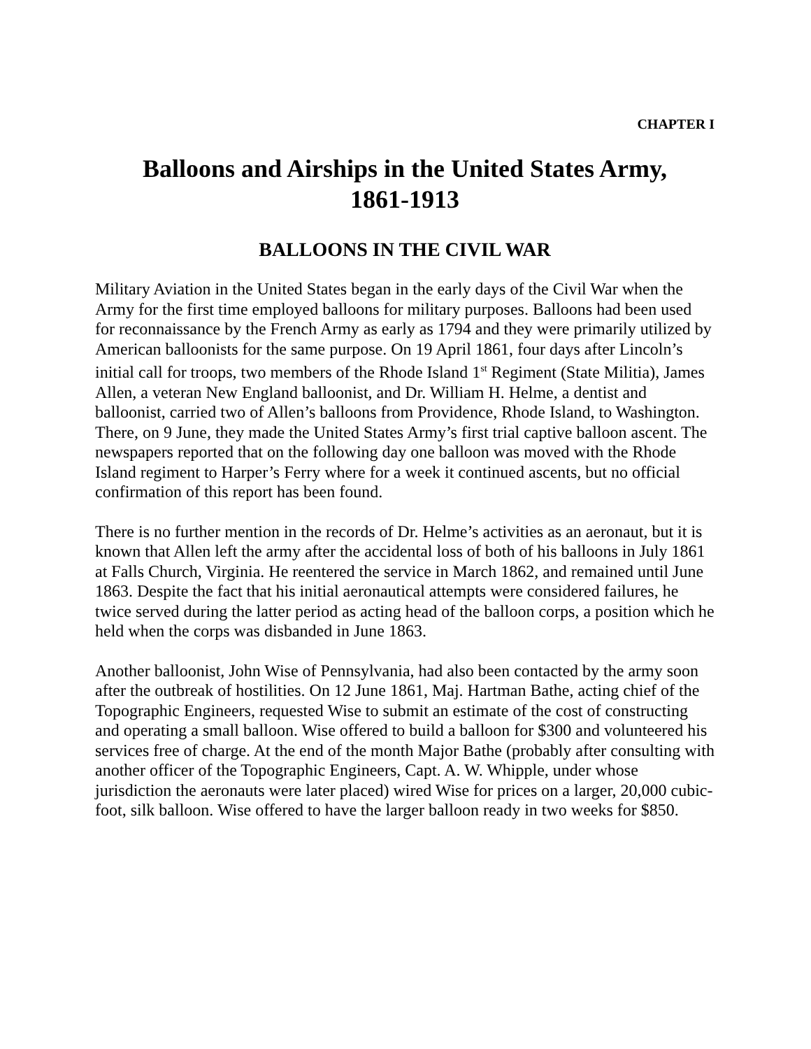CHAPTER I
Balloons and Airships in the United States Army,
1861-1913
BALLOONS IN THE CIVIL WAR
Military Aviation in the United States began in the early days of the Civil War when the Army for the first time employed balloons for military purposes. Balloons had been used for reconnaissance by the French Army as early as 1794 and they were primarily utilized by American balloonists for the same purpose. On 19 April 1861, four days after Lincoln’s initial call for troops, two members of the Rhode Island 1<sup>st</sup> Regiment (State Militia), James Allen, a veteran New England balloonist, and Dr. William H. Helme, a dentist and balloonist, carried two of Allen’s balloons from Providence, Rhode Island, to Washington. There, on 9 June, they made the United States Army’s first trial captive balloon ascent. The newspapers reported that on the following day one balloon was moved with the Rhode Island regiment to Harper’s Ferry where for a week it continued ascents, but no official confirmation of this report has been found.
There is no further mention in the records of Dr. Helme’s activities as an aeronaut, but it is known that Allen left the army after the accidental loss of both of his balloons in July 1861 at Falls Church, Virginia. He reentered the service in March 1862, and remained until June 1863. Despite the fact that his initial aeronautical attempts were considered failures, he twice served during the latter period as acting head of the balloon corps, a position which he held when the corps was disbanded in June 1863.
Another balloonist, John Wise of Pennsylvania, had also been contacted by the army soon after the outbreak of hostilities. On 12 June 1861, Maj. Hartman Bathe, acting chief of the Topographic Engineers, requested Wise to submit an estimate of the cost of constructing and operating a small balloon. Wise offered to build a balloon for $300 and volunteered his services free of charge. At the end of the month Major Bathe (probably after consulting with another officer of the Topographic Engineers, Capt. A. W. Whipple, under whose jurisdiction the aeronauts were later placed) wired Wise for prices on a larger, 20,000 cubic-foot, silk balloon. Wise offered to have the larger balloon ready in two weeks for $850.